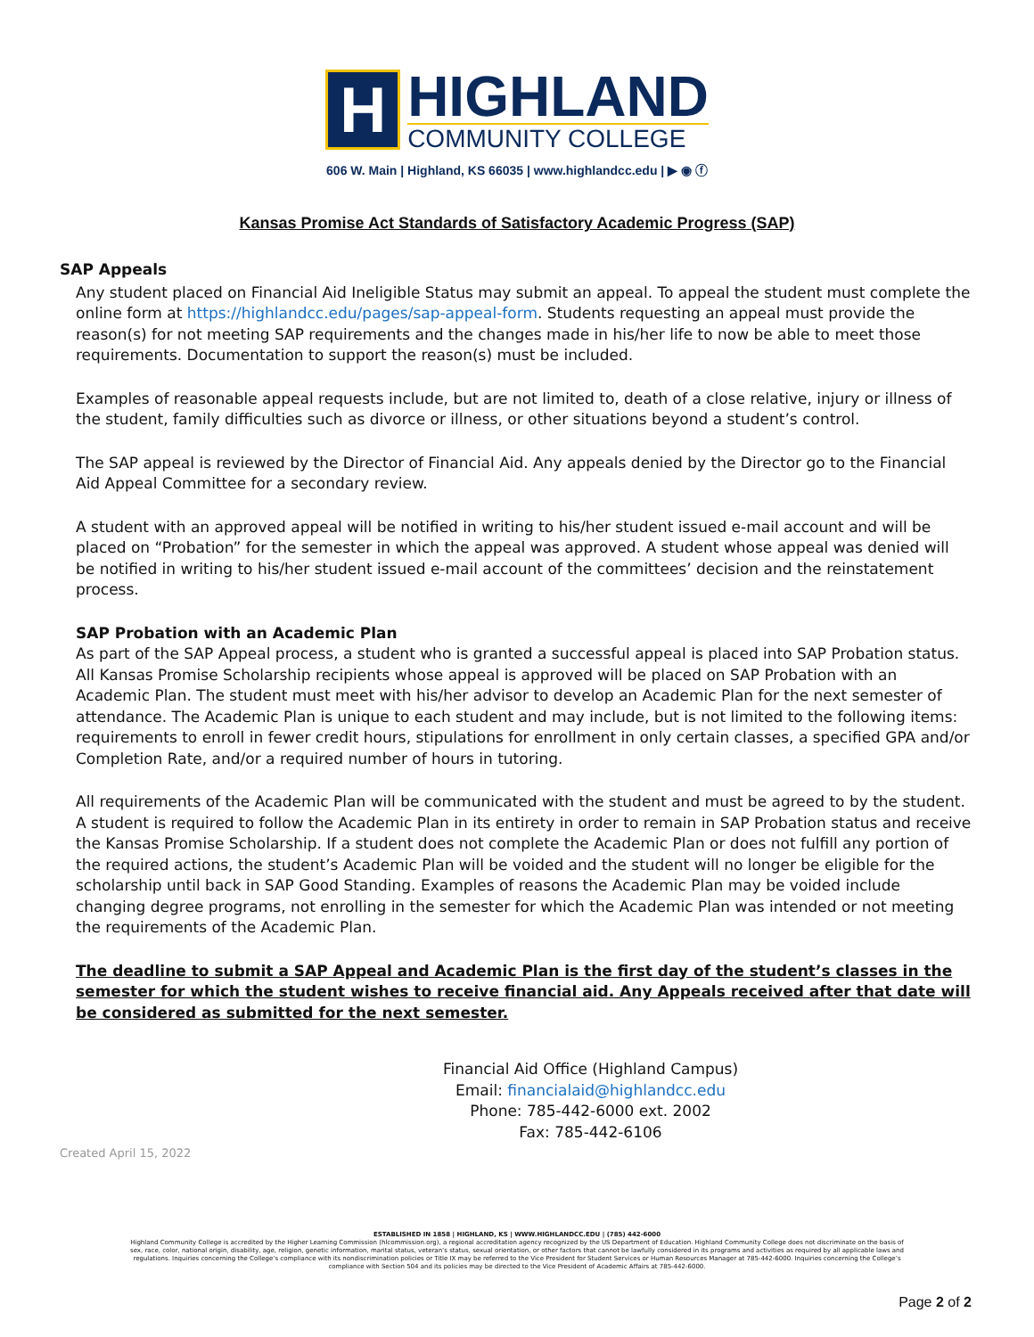H
HIGHLAND
COMMUNITY COLLEGE
606 W. Main | Highland, KS 66035 | www.highlandcc.edu | ▶ ◉ ⓕ
Kansas Promise Act Standards of Satisfactory Academic Progress (SAP)
SAP Appeals
Any student placed on Financial Aid Ineligible Status may submit an appeal. To appeal the student must complete the online form at https://highlandcc.edu/pages/sap-appeal-form. Students requesting an appeal must provide the reason(s) for not meeting SAP requirements and the changes made in his/her life to now be able to meet those requirements. Documentation to support the reason(s) must be included.
Examples of reasonable appeal requests include, but are not limited to, death of a close relative, injury or illness of the student, family difficulties such as divorce or illness, or other situations beyond a student’s control.
The SAP appeal is reviewed by the Director of Financial Aid. Any appeals denied by the Director go to the Financial Aid Appeal Committee for a secondary review.
A student with an approved appeal will be notified in writing to his/her student issued e-mail account and will be placed on “Probation” for the semester in which the appeal was approved. A student whose appeal was denied will be notified in writing to his/her student issued e-mail account of the committees’ decision and the reinstatement process.
SAP Probation with an Academic Plan
As part of the SAP Appeal process, a student who is granted a successful appeal is placed into SAP Probation status. All Kansas Promise Scholarship recipients whose appeal is approved will be placed on SAP Probation with an Academic Plan. The student must meet with his/her advisor to develop an Academic Plan for the next semester of attendance. The Academic Plan is unique to each student and may include, but is not limited to the following items: requirements to enroll in fewer credit hours, stipulations for enrollment in only certain classes, a specified GPA and/or Completion Rate, and/or a required number of hours in tutoring.
All requirements of the Academic Plan will be communicated with the student and must be agreed to by the student. A student is required to follow the Academic Plan in its entirety in order to remain in SAP Probation status and receive the Kansas Promise Scholarship. If a student does not complete the Academic Plan or does not fulfill any portion of the required actions, the student’s Academic Plan will be voided and the student will no longer be eligible for the scholarship until back in SAP Good Standing. Examples of reasons the Academic Plan may be voided include changing degree programs, not enrolling in the semester for which the Academic Plan was intended or not meeting the requirements of the Academic Plan.
The deadline to submit a SAP Appeal and Academic Plan is the first day of the student’s classes in the semester for which the student wishes to receive financial aid. Any Appeals received after that date will be considered as submitted for the next semester.
Financial Aid Office (Highland Campus)
Email: financialaid@highlandcc.edu
Phone: 785-442-6000 ext. 2002
Fax: 785-442-6106
Created April 15, 2022
ESTABLISHED IN 1858 | HIGHLAND, KS | WWW.HIGHLANDCC.EDU | (785) 442-6000
Highland Community College is accredited by the Higher Learning Commission (hlcommission.org), a regional accreditation agency recognized by the US Department of Education. Highland Community College does not discriminate on the basis of sex, race, color, national origin, disability, age, religion, genetic information, marital status, veteran’s status, sexual orientation, or other factors that cannot be lawfully considered in its programs and activities as required by all applicable laws and regulations. Inquiries concerning the College’s compliance with its nondiscrimination policies or Title IX may be referred to the Vice President for Student Services or Human Resources Manager at 785-442-6000. Inquiries concerning the College’s compliance with Section 504 and its policies may be directed to the Vice President of Academic Affairs at 785-442-6000.
Page 2 of 2